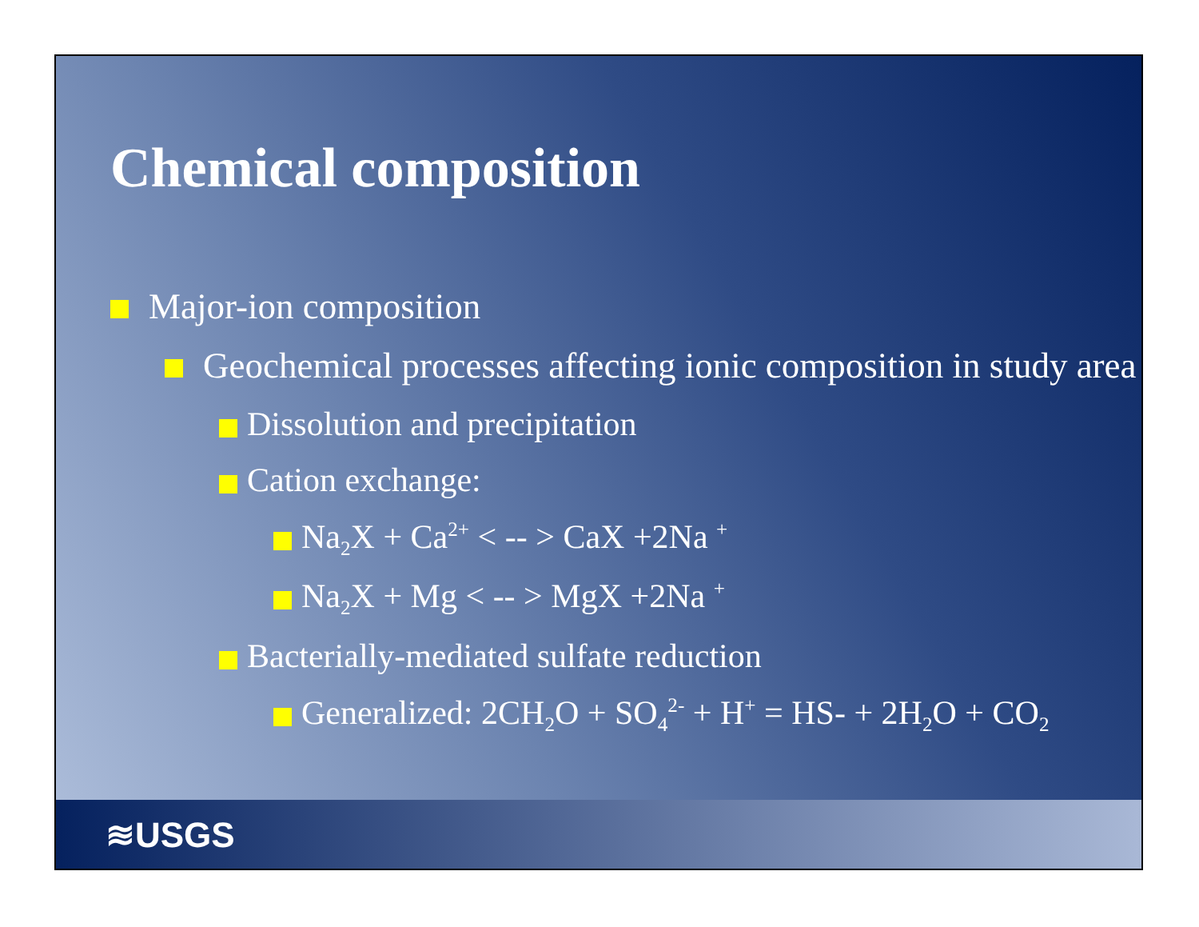Chemical composition
Major-ion composition
Geochemical processes affecting ionic composition in study area
Dissolution and precipitation
Cation exchange:
Na<sub>2</sub>X + Ca<sup>2+</sup> < -- > CaX +2Na <sup>+</sup>
Na<sub>2</sub>X + Mg < -- > MgX +2Na <sup>+</sup>
Bacterially-mediated sulfate reduction
Generalized: 2CH<sub>2</sub>O + SO<sub>4</sub><sup>2-</sup> + H<sup>+</sup> = HS- + 2H<sub>2</sub>O + CO<sub>2</sub>
≋USGS